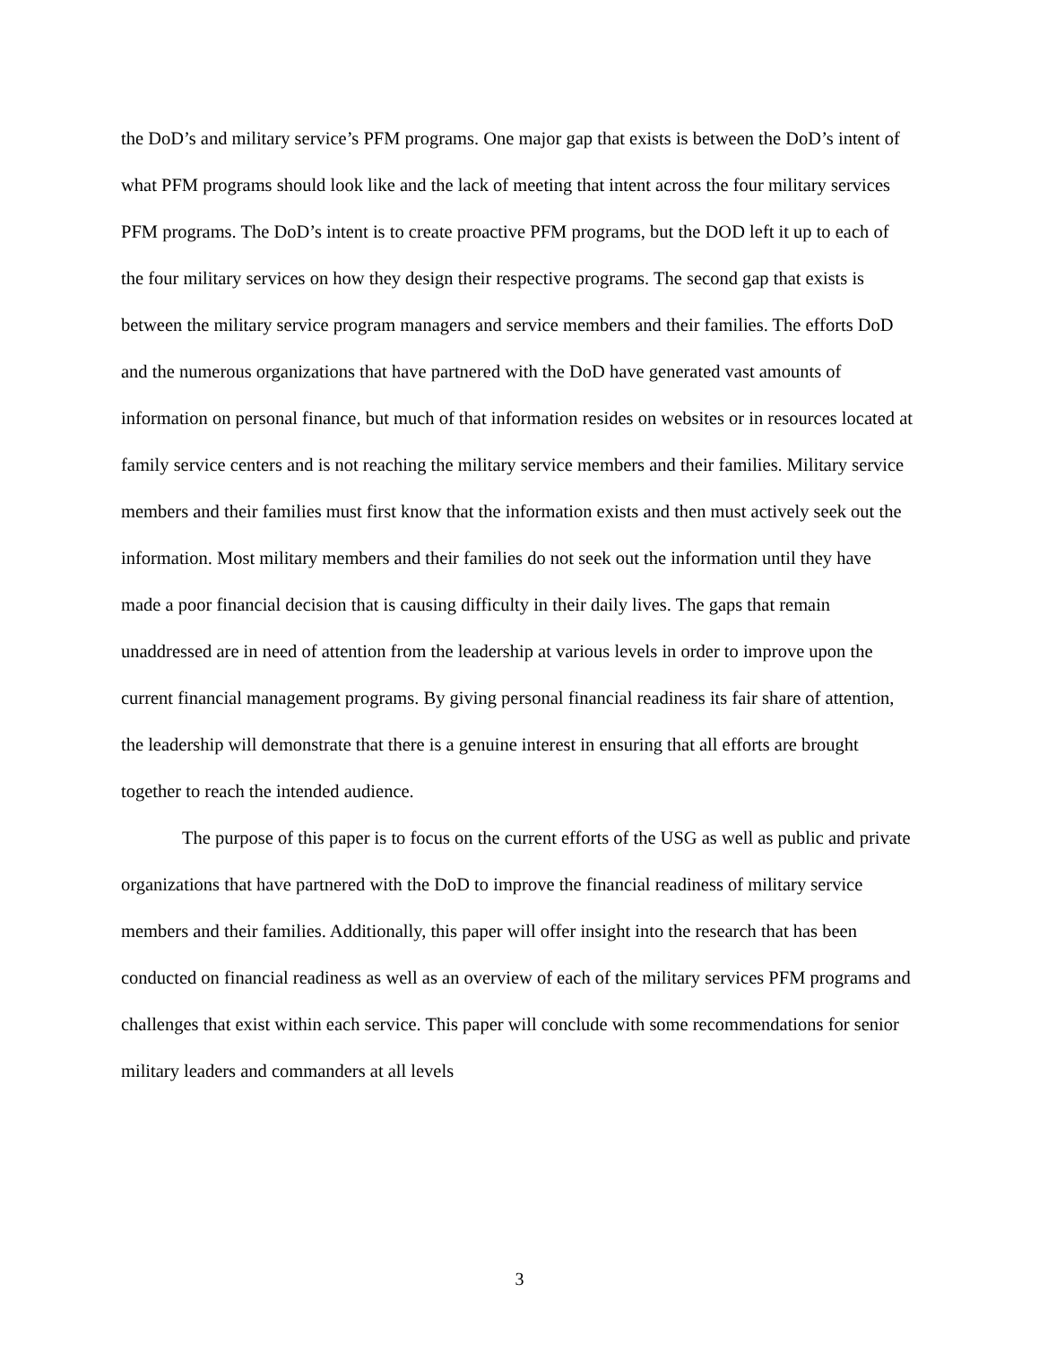the DoD’s and military service’s PFM programs. One major gap that exists is between the DoD’s intent of what PFM programs should look like and the lack of meeting that intent across the four military services PFM programs. The DoD’s intent is to create proactive PFM programs, but the DOD left it up to each of the four military services on how they design their respective programs. The second gap that exists is between the military service program managers and service members and their families. The efforts DoD and the numerous organizations that have partnered with the DoD have generated vast amounts of information on personal finance, but much of that information resides on websites or in resources located at family service centers and is not reaching the military service members and their families. Military service members and their families must first know that the information exists and then must actively seek out the information. Most military members and their families do not seek out the information until they have made a poor financial decision that is causing difficulty in their daily lives. The gaps that remain unaddressed are in need of attention from the leadership at various levels in order to improve upon the current financial management programs. By giving personal financial readiness its fair share of attention, the leadership will demonstrate that there is a genuine interest in ensuring that all efforts are brought together to reach the intended audience.
The purpose of this paper is to focus on the current efforts of the USG as well as public and private organizations that have partnered with the DoD to improve the financial readiness of military service members and their families. Additionally, this paper will offer insight into the research that has been conducted on financial readiness as well as an overview of each of the military services PFM programs and challenges that exist within each service. This paper will conclude with some recommendations for senior military leaders and commanders at all levels
3